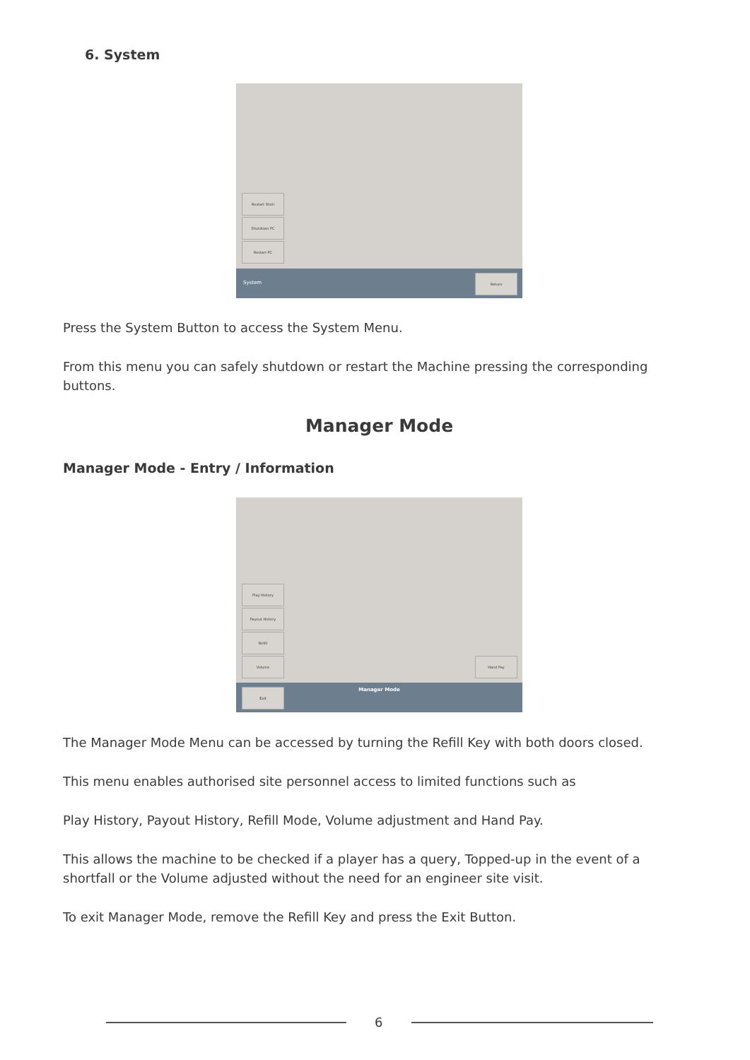6. System
Restart Shell
Shutdown PC
Restart PC
System
Return
Press the System Button to access the System Menu.
From this menu you can safely shutdown or restart the Machine pressing the corresponding buttons.
Manager Mode
Manager Mode - Entry / Information
Play History
Payout History
Refill
Volume Hand Pay
Exit
Manager Mode
The Manager Mode Menu can be accessed by turning the Refill Key with both doors closed.
This menu enables authorised site personnel access to limited functions such as
Play History, Payout History, Refill Mode, Volume adjustment and Hand Pay.
This allows the machine to be checked if a player has a query, Topped-up in the event of a shortfall or the Volume adjusted without the need for an engineer site visit.
To exit Manager Mode, remove the Refill Key and press the Exit Button.
6